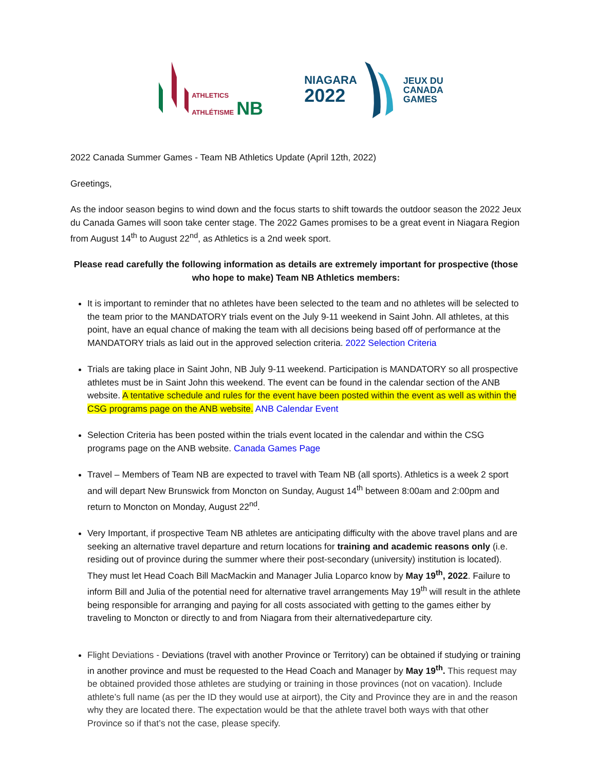ATHLETICS
ATHLÉTISME NB
NIAGARA
2022
JEUX DU
CANADA
GAMES
2022 Canada Summer Games - Team NB Athletics Update (April 12th, 2022)
Greetings,
As the indoor season begins to wind down and the focus starts to shift towards the outdoor season the 2022 Jeux du Canada Games will soon take center stage. The 2022 Games promises to be a great event in Niagara Region from August 14<sup>th</sup> to August 22<sup>nd</sup>, as Athletics is a 2nd week sport.
Please read carefully the following information as details are extremely important for prospective (those who hope to make) Team NB Athletics members:
It is important to reminder that no athletes have been selected to the team and no athletes will be selected to the team prior to the MANDATORY trials event on the July 9-11 weekend in Saint John. All athletes, at this point, have an equal chance of making the team with all decisions being based off of performance at the MANDATORY trials as laid out in the approved selection criteria. 2022 Selection Criteria
Trials are taking place in Saint John, NB July 9-11 weekend. Participation is MANDATORY so all prospective athletes must be in Saint John this weekend. The event can be found in the calendar section of the ANB website. A tentative schedule and rules for the event have been posted within the event as well as within the CSG programs page on the ANB website. ANB Calendar Event
Selection Criteria has been posted within the trials event located in the calendar and within the CSG programs page on the ANB website. Canada Games Page
Travel – Members of Team NB are expected to travel with Team NB (all sports). Athletics is a week 2 sport and will depart New Brunswick from Moncton on Sunday, August 14<sup>th</sup> between 8:00am and 2:00pm and return to Moncton on Monday, August 22<sup>nd</sup>.
Very Important, if prospective Team NB athletes are anticipating difficulty with the above travel plans and are seeking an alternative travel departure and return locations for training and academic reasons only (i.e. residing out of province during the summer where their post-secondary (university) institution is located). They must let Head Coach Bill MacMackin and Manager Julia Loparco know by May 19<sup>th</sup>, 2022. Failure to inform Bill and Julia of the potential need for alternative travel arrangements May 19<sup>th</sup> will result in the athlete being responsible for arranging and paying for all costs associated with getting to the games either by traveling to Moncton or directly to and from Niagara from their alternativedeparture city.
Flight Deviations - Deviations (travel with another Province or Territory) can be obtained if studying or training in another province and must be requested to the Head Coach and Manager by May 19<sup>th</sup>. This request may be obtained provided those athletes are studying or training in those provinces (not on vacation). Include athlete’s full name (as per the ID they would use at airport), the City and Province they are in and the reason why they are located there. The expectation would be that the athlete travel both ways with that other Province so if that’s not the case, please specify.